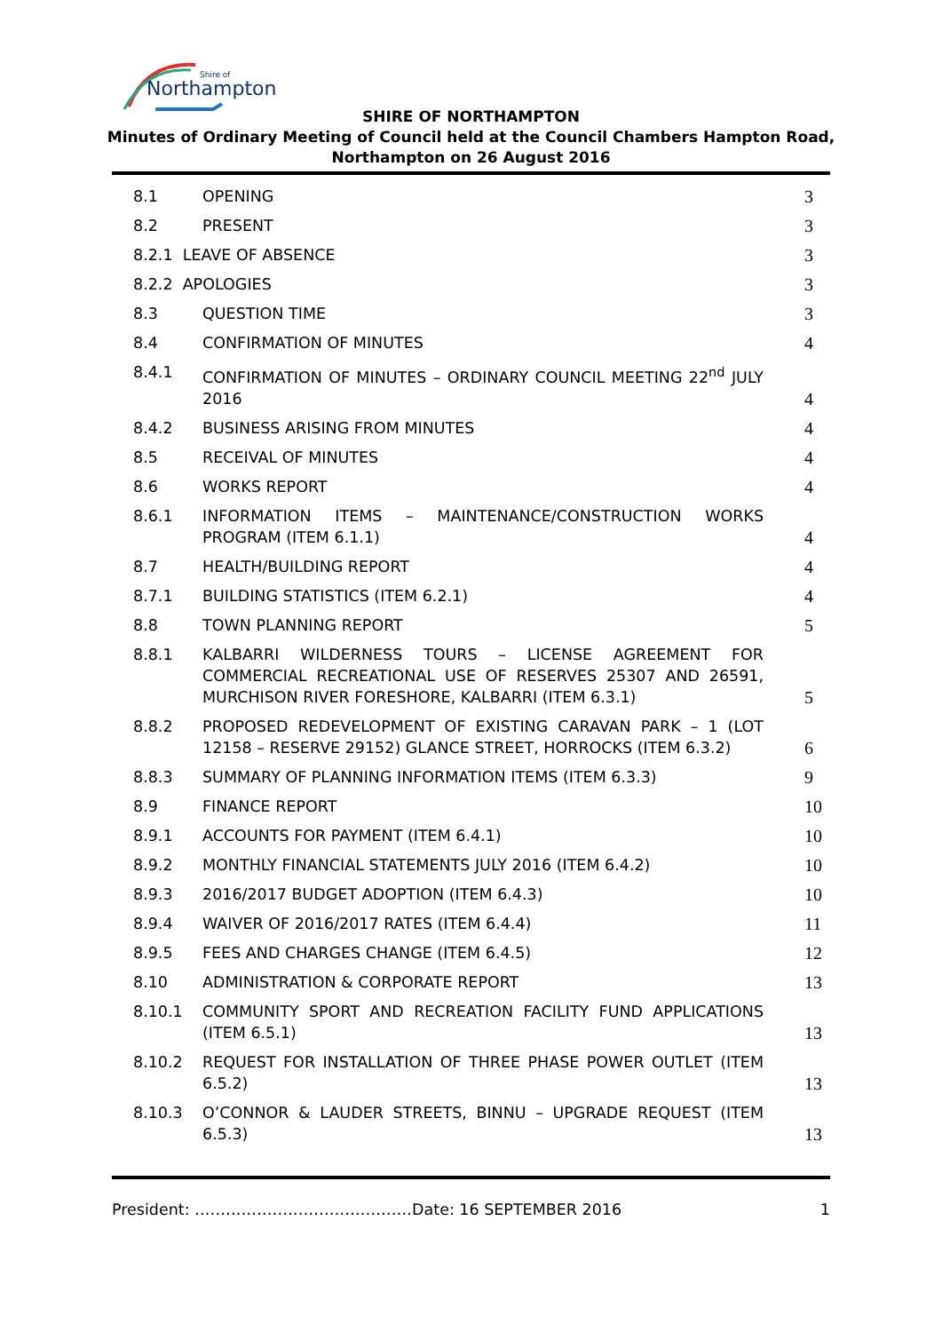Northampton
Shire of
SHIRE OF NORTHAMPTON
Minutes of Ordinary Meeting of Council held at the Council Chambers Hampton Road,
Northampton on 26 August 2016
| 8.1 | OPENING | 3 |
| 8.2 | PRESENT | 3 |
| 8.2.1 LEAVE OF ABSENCE | | 3 |
| 8.2.2 APOLOGIES | | 3 |
| 8.3 | QUESTION TIME | 3 |
| 8.4 | CONFIRMATION OF MINUTES | 4 |
| 8.4.1 | CONFIRMATION OF MINUTES – ORDINARY COUNCIL MEETING 22<sup>nd</sup> JULY 2016 | 4 |
| 8.4.2 | BUSINESS ARISING FROM MINUTES | 4 |
| 8.5 | RECEIVAL OF MINUTES | 4 |
| 8.6 | WORKS REPORT | 4 |
| 8.6.1 | INFORMATION ITEMS – MAINTENANCE/CONSTRUCTION WORKS PROGRAM (ITEM 6.1.1) | 4 |
| 8.7 | HEALTH/BUILDING REPORT | 4 |
| 8.7.1 | BUILDING STATISTICS (ITEM 6.2.1) | 4 |
| 8.8 | TOWN PLANNING REPORT | 5 |
| 8.8.1 | KALBARRI WILDERNESS TOURS – LICENSE AGREEMENT FOR COMMERCIAL RECREATIONAL USE OF RESERVES 25307 AND 26591, MURCHISON RIVER FORESHORE, KALBARRI (ITEM 6.3.1) | 5 |
| 8.8.2 | PROPOSED REDEVELOPMENT OF EXISTING CARAVAN PARK – 1 (LOT 12158 – RESERVE 29152) GLANCE STREET, HORROCKS (ITEM 6.3.2) | 6 |
| 8.8.3 | SUMMARY OF PLANNING INFORMATION ITEMS (ITEM 6.3.3) | 9 |
| 8.9 | FINANCE REPORT | 10 |
| 8.9.1 | ACCOUNTS FOR PAYMENT (ITEM 6.4.1) | 10 |
| 8.9.2 | MONTHLY FINANCIAL STATEMENTS JULY 2016 (ITEM 6.4.2) | 10 |
| 8.9.3 | 2016/2017 BUDGET ADOPTION (ITEM 6.4.3) | 10 |
| 8.9.4 | WAIVER OF 2016/2017 RATES (ITEM 6.4.4) | 11 |
| 8.9.5 | FEES AND CHARGES CHANGE (ITEM 6.4.5) | 12 |
| 8.10 | ADMINISTRATION & CORPORATE REPORT | 13 |
| 8.10.1 | COMMUNITY SPORT AND RECREATION FACILITY FUND APPLICATIONS (ITEM 6.5.1) | 13 |
| 8.10.2 | REQUEST FOR INSTALLATION OF THREE PHASE POWER OUTLET (ITEM 6.5.2) | 13 |
| 8.10.3 | O’CONNOR & LAUDER STREETS, BINNU – UPGRADE REQUEST (ITEM 6.5.3) | 13 |
President: ……………………………………Date: 16 SEPTEMBER 2016 1